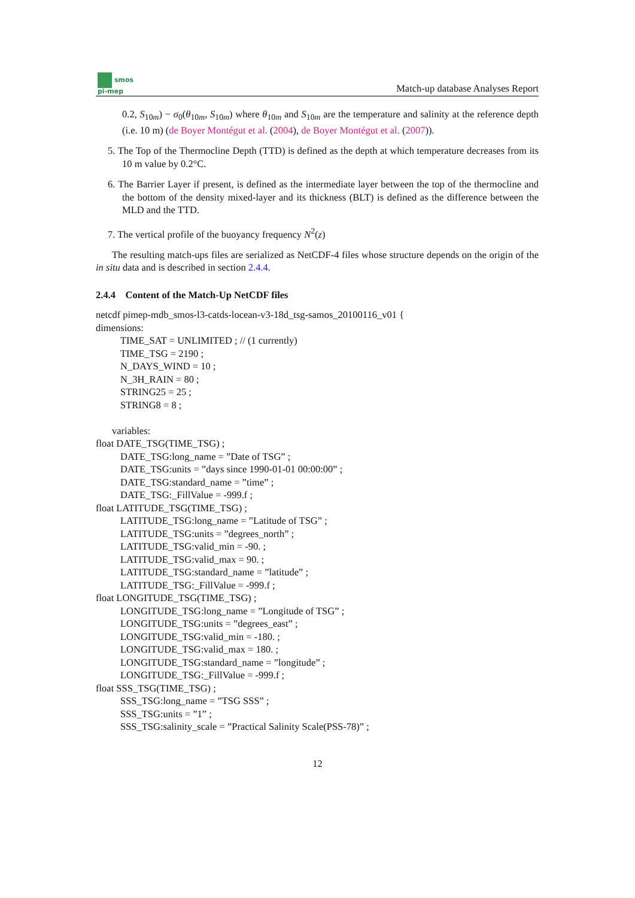smos
pi-mep
Match-up database Analyses Report
0.2, S<sub>10m</sub>) − σ<sub>0</sub>(θ<sub>10m</sub>, S<sub>10m</sub>) where θ<sub>10m</sub> and S<sub>10m</sub> are the temperature and salinity at the reference depth (i.e. 10 m) (de Boyer Montégut et al. (2004), de Boyer Montégut et al. (2007)).
5. The Top of the Thermocline Depth (TTD) is defined as the depth at which temperature decreases from its 10 m value by 0.2°C.
6. The Barrier Layer if present, is defined as the intermediate layer between the top of the thermocline and the bottom of the density mixed-layer and its thickness (BLT) is defined as the difference between the MLD and the TTD.
7. The vertical profile of the buoyancy frequency N<sup>2</sup>(z)
The resulting match-ups files are serialized as NetCDF-4 files whose structure depends on the origin of the in situ data and is described in section 2.4.4.
2.4.4 Content of the Match-Up NetCDF files
netcdf pimep-mdb_smos-l3-catds-locean-v3-18d_tsg-samos_20100116_v01 {
dimensions:
TIME_SAT = UNLIMITED ; // (1 currently)
TIME_TSG = 2190 ;
N_DAYS_WIND = 10 ;
N_3H_RAIN = 80 ;
STRING25 = 25 ;
STRING8 = 8 ;
variables:
float DATE_TSG(TIME_TSG) ;
DATE_TSG:long_name = ”Date of TSG” ;
DATE_TSG:units = ”days since 1990-01-01 00:00:00” ;
DATE_TSG:standard_name = ”time” ;
DATE_TSG:_FillValue = -999.f ;
float LATITUDE_TSG(TIME_TSG) ;
LATITUDE_TSG:long_name = ”Latitude of TSG” ;
LATITUDE_TSG:units = ”degrees_north” ;
LATITUDE_TSG:valid_min = -90. ;
LATITUDE_TSG:valid_max = 90. ;
LATITUDE_TSG:standard_name = ”latitude” ;
LATITUDE_TSG:_FillValue = -999.f ;
float LONGITUDE_TSG(TIME_TSG) ;
LONGITUDE_TSG:long_name = ”Longitude of TSG” ;
LONGITUDE_TSG:units = ”degrees_east” ;
LONGITUDE_TSG:valid_min = -180. ;
LONGITUDE_TSG:valid_max = 180. ;
LONGITUDE_TSG:standard_name = ”longitude” ;
LONGITUDE_TSG:_FillValue = -999.f ;
float SSS_TSG(TIME_TSG) ;
SSS_TSG:long_name = ”TSG SSS” ;
SSS_TSG:units = ”1” ;
SSS_TSG:salinity_scale = ”Practical Salinity Scale(PSS-78)” ;
12